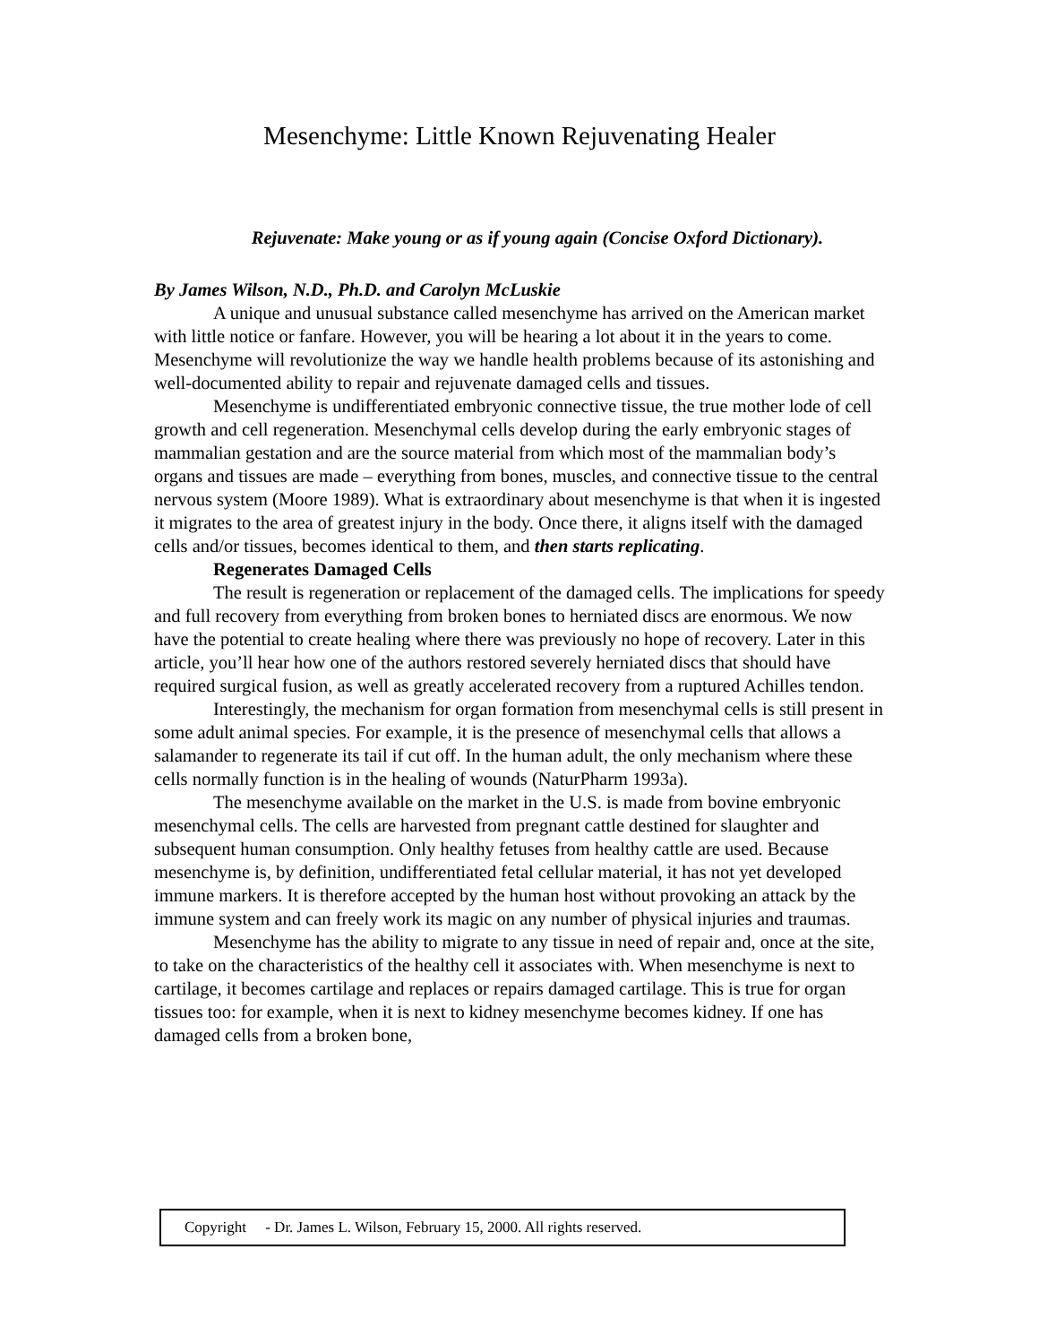Mesenchyme: Little Known Rejuvenating Healer
Rejuvenate: Make young or as if young again (Concise Oxford Dictionary).
By James Wilson, N.D., Ph.D. and Carolyn McLuskie
A unique and unusual substance called mesenchyme has arrived on the American market with little notice or fanfare. However, you will be hearing a lot about it in the years to come. Mesenchyme will revolutionize the way we handle health problems because of its astonishing and well-documented ability to repair and rejuvenate damaged cells and tissues.
Mesenchyme is undifferentiated embryonic connective tissue, the true mother lode of cell growth and cell regeneration. Mesenchymal cells develop during the early embryonic stages of mammalian gestation and are the source material from which most of the mammalian body’s organs and tissues are made – everything from bones, muscles, and connective tissue to the central nervous system (Moore 1989). What is extraordinary about mesenchyme is that when it is ingested it migrates to the area of greatest injury in the body. Once there, it aligns itself with the damaged cells and/or tissues, becomes identical to them, and then starts replicating.
Regenerates Damaged Cells
The result is regeneration or replacement of the damaged cells. The implications for speedy and full recovery from everything from broken bones to herniated discs are enormous. We now have the potential to create healing where there was previously no hope of recovery. Later in this article, you’ll hear how one of the authors restored severely herniated discs that should have required surgical fusion, as well as greatly accelerated recovery from a ruptured Achilles tendon.
Interestingly, the mechanism for organ formation from mesenchymal cells is still present in some adult animal species. For example, it is the presence of mesenchymal cells that allows a salamander to regenerate its tail if cut off. In the human adult, the only mechanism where these cells normally function is in the healing of wounds (NaturPharm 1993a).
The mesenchyme available on the market in the U.S. is made from bovine embryonic mesenchymal cells. The cells are harvested from pregnant cattle destined for slaughter and subsequent human consumption. Only healthy fetuses from healthy cattle are used. Because mesenchyme is, by definition, undifferentiated fetal cellular material, it has not yet developed immune markers. It is therefore accepted by the human host without provoking an attack by the immune system and can freely work its magic on any number of physical injuries and traumas.
Mesenchyme has the ability to migrate to any tissue in need of repair and, once at the site, to take on the characteristics of the healthy cell it associates with. When mesenchyme is next to cartilage, it becomes cartilage and replaces or repairs damaged cartilage. This is true for organ tissues too: for example, when it is next to kidney mesenchyme becomes kidney. If one has damaged cells from a broken bone,
Copyright - Dr. James L. Wilson, February 15, 2000. All rights reserved.